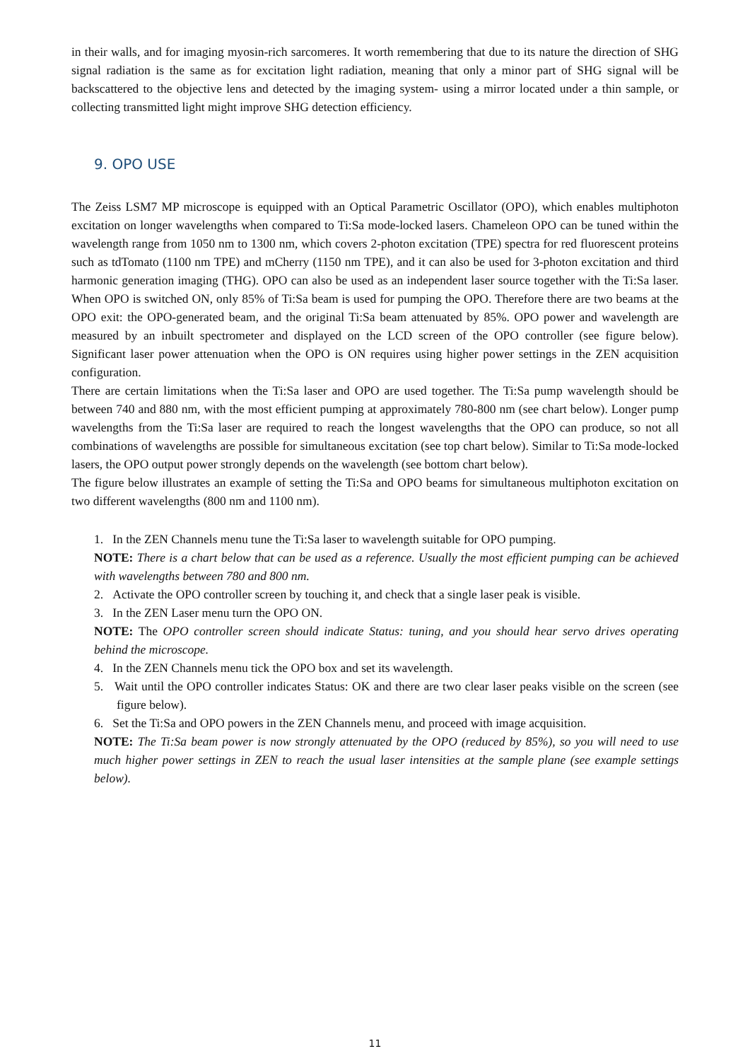in their walls, and for imaging myosin-rich sarcomeres. It worth remembering that due to its nature the direction of SHG signal radiation is the same as for excitation light radiation, meaning that only a minor part of SHG signal will be backscattered to the objective lens and detected by the imaging system- using a mirror located under a thin sample, or collecting transmitted light might improve SHG detection efficiency.
9. OPO USE
The Zeiss LSM7 MP microscope is equipped with an Optical Parametric Oscillator (OPO), which enables multiphoton excitation on longer wavelengths when compared to Ti:Sa mode-locked lasers. Chameleon OPO can be tuned within the wavelength range from 1050 nm to 1300 nm, which covers 2-photon excitation (TPE) spectra for red fluorescent proteins such as tdTomato (1100 nm TPE) and mCherry (1150 nm TPE), and it can also be used for 3-photon excitation and third harmonic generation imaging (THG). OPO can also be used as an independent laser source together with the Ti:Sa laser. When OPO is switched ON, only 85% of Ti:Sa beam is used for pumping the OPO. Therefore there are two beams at the OPO exit: the OPO-generated beam, and the original Ti:Sa beam attenuated by 85%. OPO power and wavelength are measured by an inbuilt spectrometer and displayed on the LCD screen of the OPO controller (see figure below). Significant laser power attenuation when the OPO is ON requires using higher power settings in the ZEN acquisition configuration.
There are certain limitations when the Ti:Sa laser and OPO are used together. The Ti:Sa pump wavelength should be between 740 and 880 nm, with the most efficient pumping at approximately 780-800 nm (see chart below). Longer pump wavelengths from the Ti:Sa laser are required to reach the longest wavelengths that the OPO can produce, so not all combinations of wavelengths are possible for simultaneous excitation (see top chart below). Similar to Ti:Sa mode-locked lasers, the OPO output power strongly depends on the wavelength (see bottom chart below).
The figure below illustrates an example of setting the Ti:Sa and OPO beams for simultaneous multiphoton excitation on two different wavelengths (800 nm and 1100 nm).
1. In the ZEN Channels menu tune the Ti:Sa laser to wavelength suitable for OPO pumping.
NOTE: There is a chart below that can be used as a reference. Usually the most efficient pumping can be achieved with wavelengths between 780 and 800 nm.
2. Activate the OPO controller screen by touching it, and check that a single laser peak is visible.
3. In the ZEN Laser menu turn the OPO ON.
NOTE: The OPO controller screen should indicate Status: tuning, and you should hear servo drives operating behind the microscope.
4. In the ZEN Channels menu tick the OPO box and set its wavelength.
5. Wait until the OPO controller indicates Status: OK and there are two clear laser peaks visible on the screen (see figure below).
6. Set the Ti:Sa and OPO powers in the ZEN Channels menu, and proceed with image acquisition.
NOTE: The Ti:Sa beam power is now strongly attenuated by the OPO (reduced by 85%), so you will need to use much higher power settings in ZEN to reach the usual laser intensities at the sample plane (see example settings below).
11